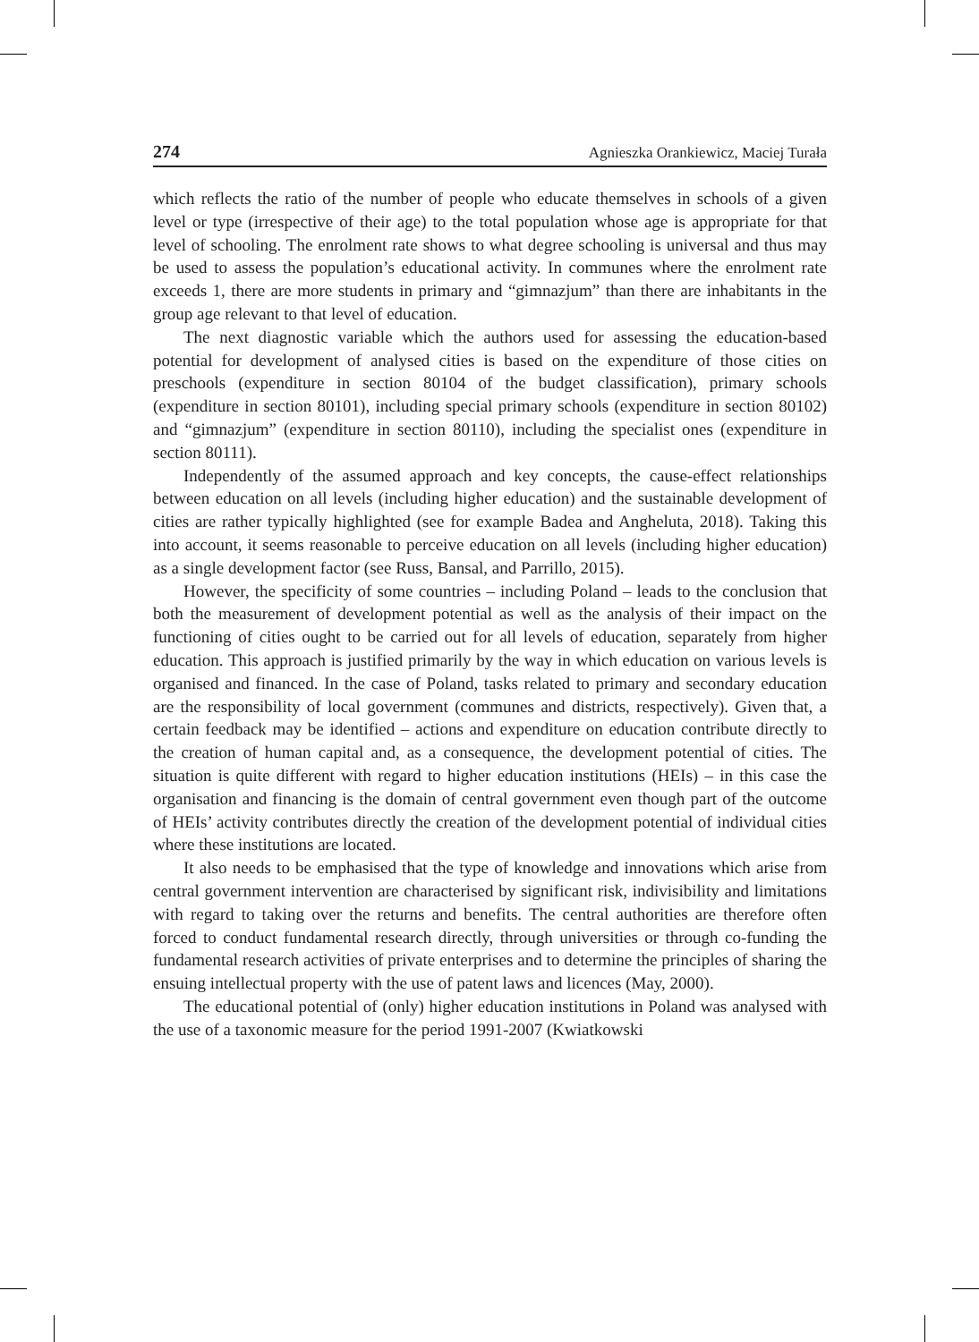274 Agnieszka Orankiewicz, Maciej Turała
which reflects the ratio of the number of people who educate themselves in schools of a given level or type (irrespective of their age) to the total population whose age is appropriate for that level of schooling. The enrolment rate shows to what degree schooling is universal and thus may be used to assess the population’s educational activity. In communes where the enrolment rate exceeds 1, there are more students in primary and “gimnazjum” than there are inhabitants in the group age relevant to that level of education.
The next diagnostic variable which the authors used for assessing the education-based potential for development of analysed cities is based on the expenditure of those cities on preschools (expenditure in section 80104 of the budget classification), primary schools (expenditure in section 80101), including special primary schools (expenditure in section 80102) and “gimnazjum” (expenditure in section 80110), including the specialist ones (expenditure in section 80111).
Independently of the assumed approach and key concepts, the cause-effect relationships between education on all levels (including higher education) and the sustainable development of cities are rather typically highlighted (see for example Badea and Angheluta, 2018). Taking this into account, it seems reasonable to perceive education on all levels (including higher education) as a single development factor (see Russ, Bansal, and Parrillo, 2015).
However, the specificity of some countries – including Poland – leads to the conclusion that both the measurement of development potential as well as the analysis of their impact on the functioning of cities ought to be carried out for all levels of education, separately from higher education. This approach is justified primarily by the way in which education on various levels is organised and financed. In the case of Poland, tasks related to primary and secondary education are the responsibility of local government (communes and districts, respectively). Given that, a certain feedback may be identified – actions and expenditure on education contribute directly to the creation of human capital and, as a consequence, the development potential of cities. The situation is quite different with regard to higher education institutions (HEIs) – in this case the organisation and financing is the domain of central government even though part of the outcome of HEIs’ activity contributes directly the creation of the development potential of individual cities where these institutions are located.
It also needs to be emphasised that the type of knowledge and innovations which arise from central government intervention are characterised by significant risk, indivisibility and limitations with regard to taking over the returns and benefits. The central authorities are therefore often forced to conduct fundamental research directly, through universities or through co-funding the fundamental research activities of private enterprises and to determine the principles of sharing the ensuing intellectual property with the use of patent laws and licences (May, 2000).
The educational potential of (only) higher education institutions in Poland was analysed with the use of a taxonomic measure for the period 1991-2007 (Kwiatkowski